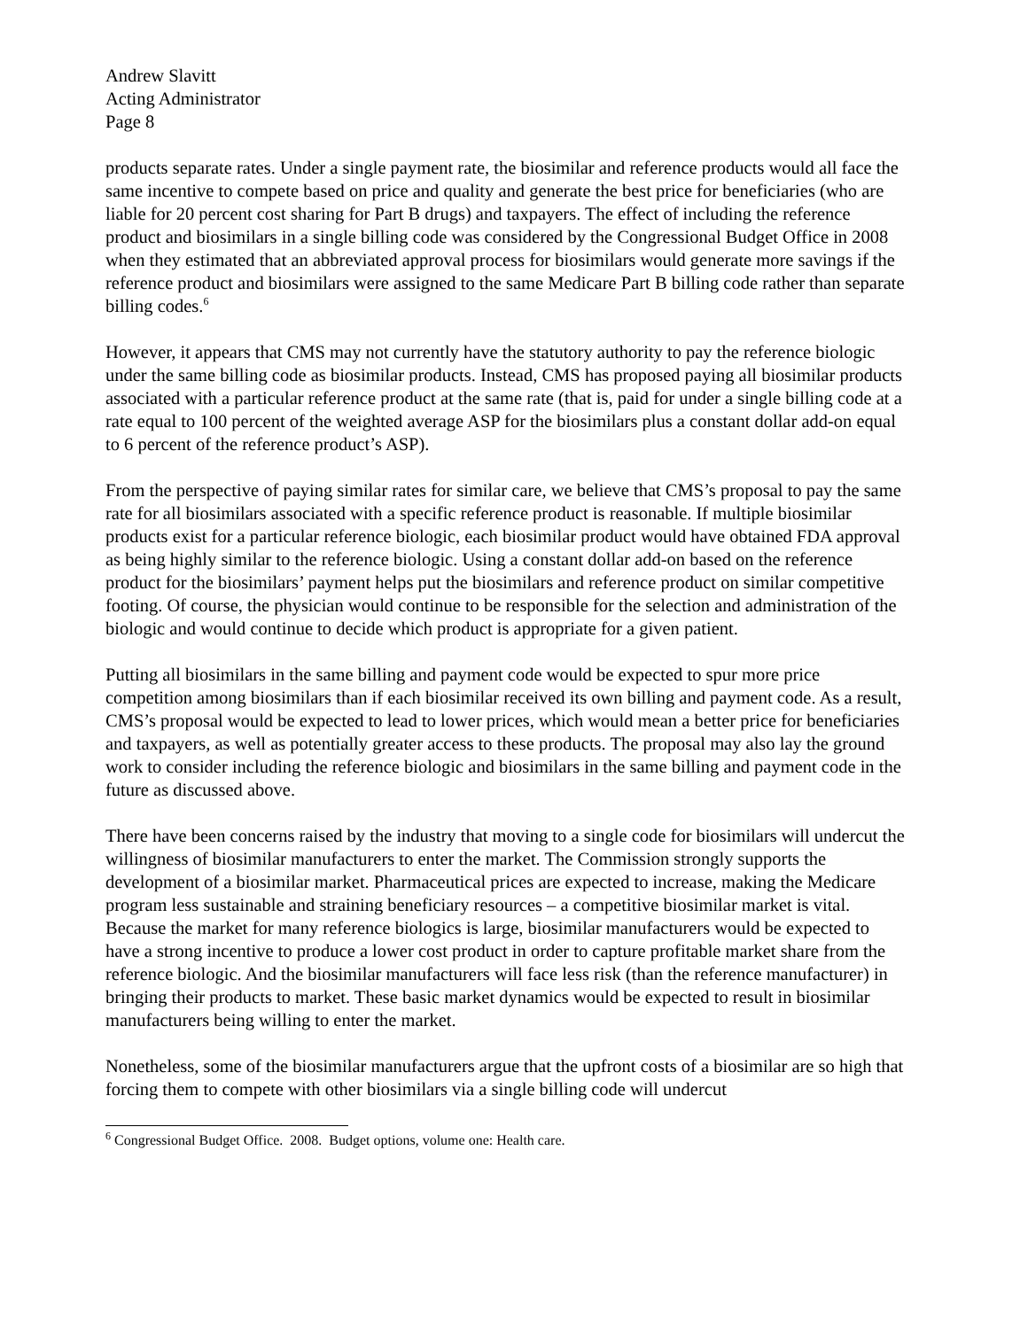Andrew Slavitt
Acting Administrator
Page 8
products separate rates. Under a single payment rate, the biosimilar and reference products would all face the same incentive to compete based on price and quality and generate the best price for beneficiaries (who are liable for 20 percent cost sharing for Part B drugs) and taxpayers. The effect of including the reference product and biosimilars in a single billing code was considered by the Congressional Budget Office in 2008 when they estimated that an abbreviated approval process for biosimilars would generate more savings if the reference product and biosimilars were assigned to the same Medicare Part B billing code rather than separate billing codes.<sup>6</sup>
However, it appears that CMS may not currently have the statutory authority to pay the reference biologic under the same billing code as biosimilar products. Instead, CMS has proposed paying all biosimilar products associated with a particular reference product at the same rate (that is, paid for under a single billing code at a rate equal to 100 percent of the weighted average ASP for the biosimilars plus a constant dollar add-on equal to 6 percent of the reference product’s ASP).
From the perspective of paying similar rates for similar care, we believe that CMS’s proposal to pay the same rate for all biosimilars associated with a specific reference product is reasonable. If multiple biosimilar products exist for a particular reference biologic, each biosimilar product would have obtained FDA approval as being highly similar to the reference biologic. Using a constant dollar add-on based on the reference product for the biosimilars’ payment helps put the biosimilars and reference product on similar competitive footing. Of course, the physician would continue to be responsible for the selection and administration of the biologic and would continue to decide which product is appropriate for a given patient.
Putting all biosimilars in the same billing and payment code would be expected to spur more price competition among biosimilars than if each biosimilar received its own billing and payment code. As a result, CMS’s proposal would be expected to lead to lower prices, which would mean a better price for beneficiaries and taxpayers, as well as potentially greater access to these products. The proposal may also lay the ground work to consider including the reference biologic and biosimilars in the same billing and payment code in the future as discussed above.
There have been concerns raised by the industry that moving to a single code for biosimilars will undercut the willingness of biosimilar manufacturers to enter the market. The Commission strongly supports the development of a biosimilar market. Pharmaceutical prices are expected to increase, making the Medicare program less sustainable and straining beneficiary resources – a competitive biosimilar market is vital. Because the market for many reference biologics is large, biosimilar manufacturers would be expected to have a strong incentive to produce a lower cost product in order to capture profitable market share from the reference biologic. And the biosimilar manufacturers will face less risk (than the reference manufacturer) in bringing their products to market. These basic market dynamics would be expected to result in biosimilar manufacturers being willing to enter the market.
Nonetheless, some of the biosimilar manufacturers argue that the upfront costs of a biosimilar are so high that forcing them to compete with other biosimilars via a single billing code will undercut
<sup>6</sup> Congressional Budget Office. 2008. Budget options, volume one: Health care.